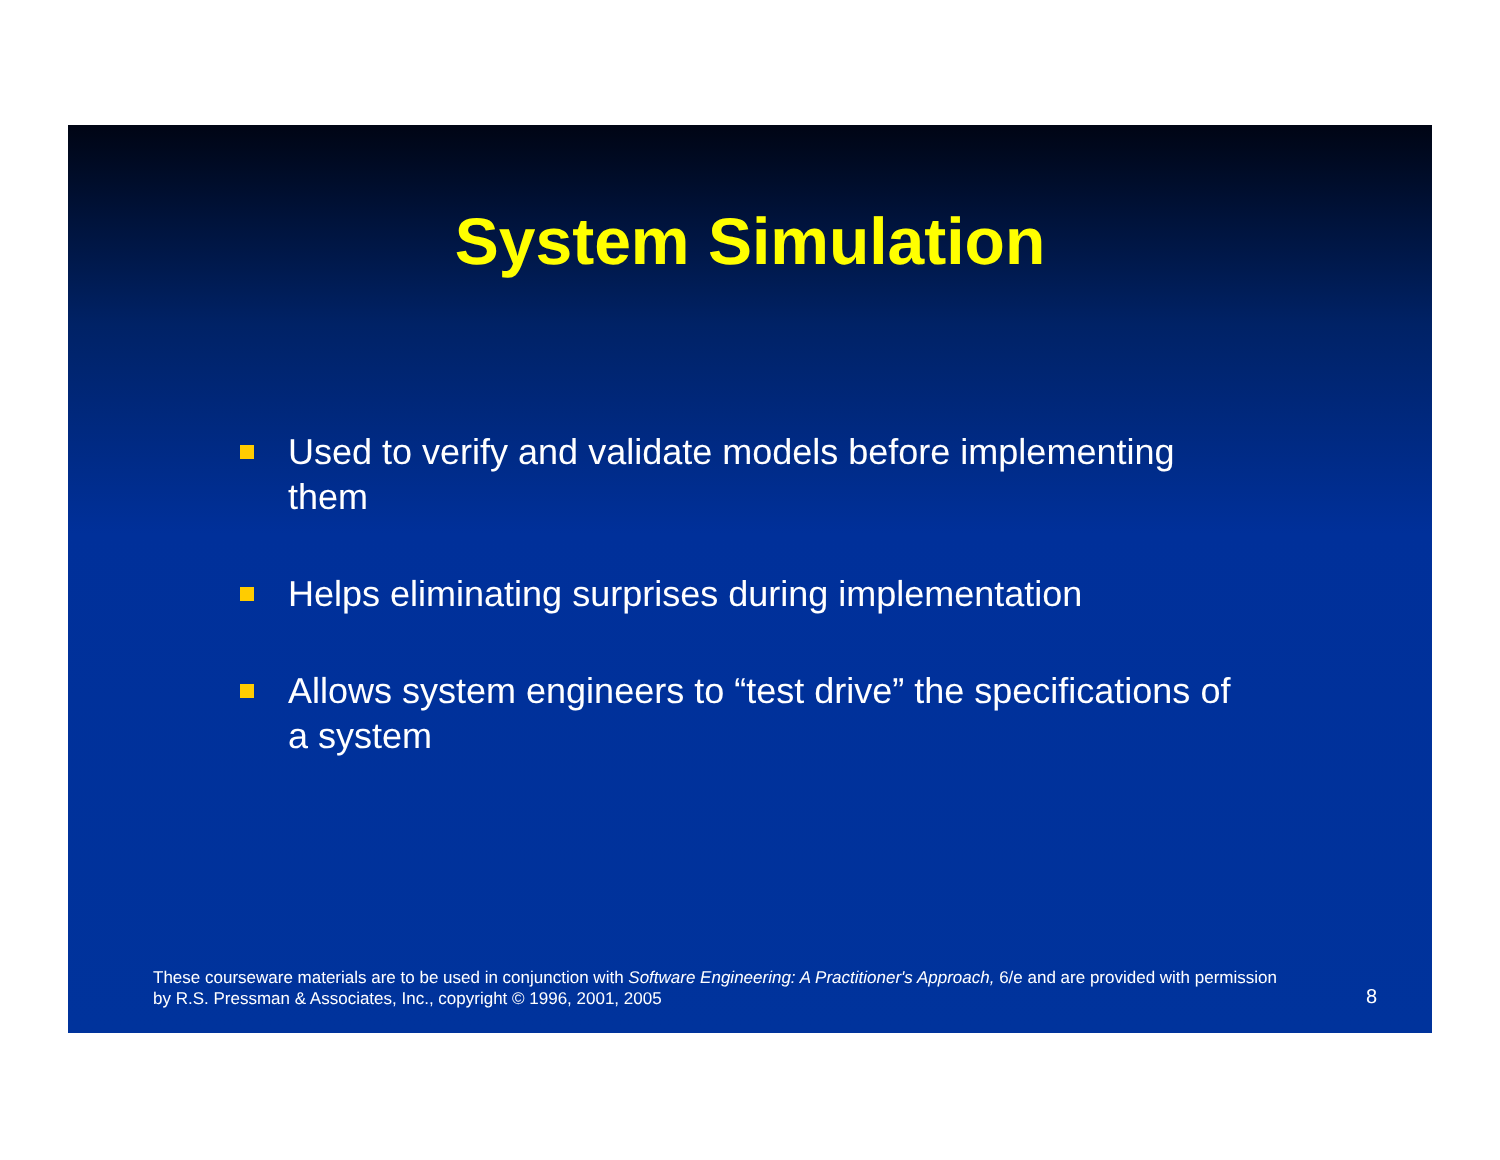System Simulation
Used to verify and validate models before implementing them
Helps eliminating surprises during implementation
Allows system engineers to “test drive” the specifications of a system
These courseware materials are to be used in conjunction with Software Engineering: A Practitioner's Approach, 6/e and are provided with permission by R.S. Pressman & Associates, Inc., copyright © 1996, 2001, 2005
8